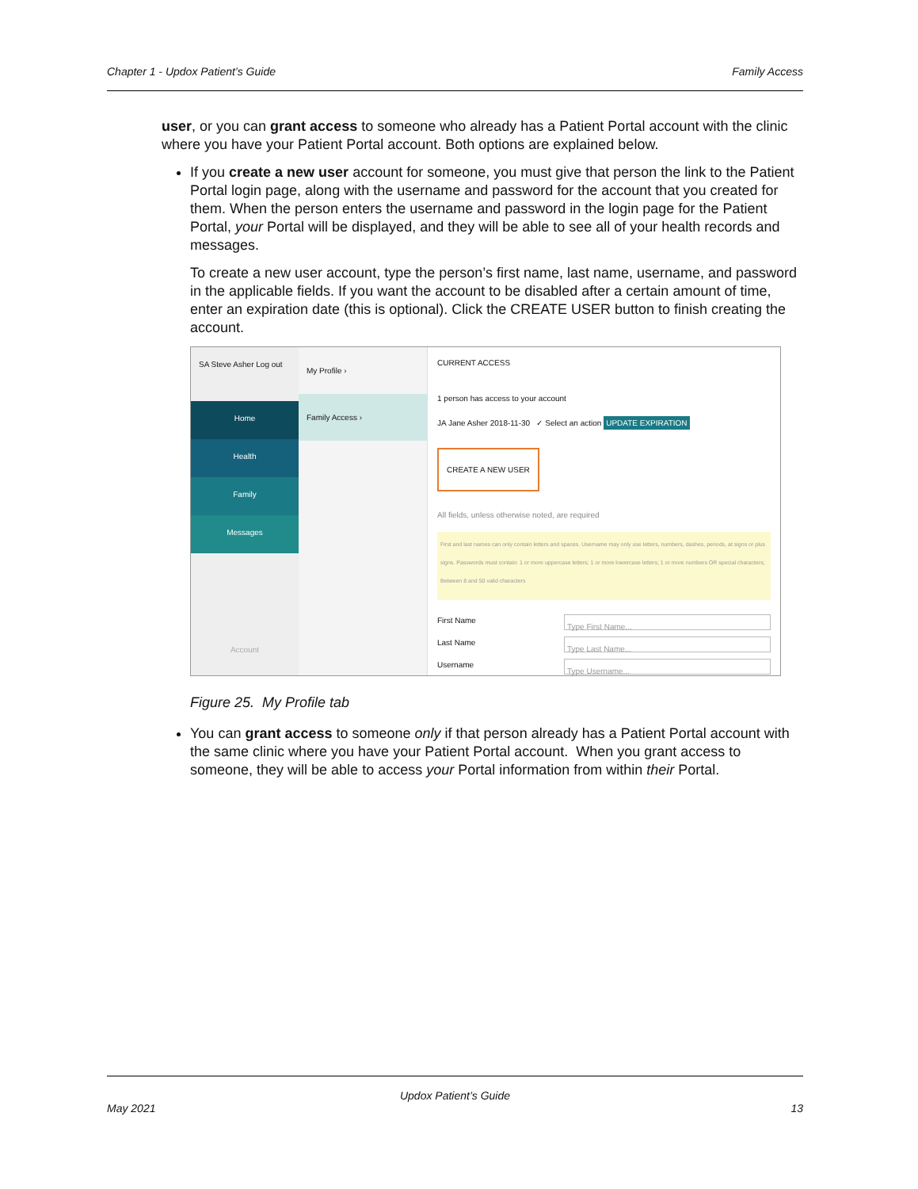Chapter 1 - Updox Patient’s Guide Family Access
user, or you can grant access to someone who already has a Patient Portal account with the clinic where you have your Patient Portal account. Both options are explained below.
If you create a new user account for someone, you must give that person the link to the Patient Portal login page, along with the username and password for the account that you created for them. When the person enters the username and password in the login page for the Patient Portal, your Portal will be displayed, and they will be able to see all of your health records and messages.
To create a new user account, type the person’s first name, last name, username, and password in the applicable fields. If you want the account to be disabled after a certain amount of time, enter an expiration date (this is optional). Click the CREATE USER button to finish creating the account.
SA Steve Asher Log out
Home
Health
Family
Messages
Account
My Profile ›
Family Access ›
CURRENT ACCESS
1 person has access to your account
JA Jane Asher 2018-11-30 ✓ Select an action UPDATE EXPIRATION
CREATE A NEW USER
All fields, unless otherwise noted, are required
First and last names can only contain letters and spaces. Username may only use letters, numbers, dashes, periods, at signs or plus signs. Passwords must contain: 1 or more uppercase letters; 1 or more lowercase letters; 1 or more numbers OR special characters; Between 8 and 50 valid characters
First Name
Type First Name...
Last Name
Type Last Name...
Username
Type Username...
Figure 25. My Profile tab
You can grant access to someone only if that person already has a Patient Portal account with the same clinic where you have your Patient Portal account. When you grant access to someone, they will be able to access your Portal information from within their Portal.
Updox Patient’s Guide
May 2021 13